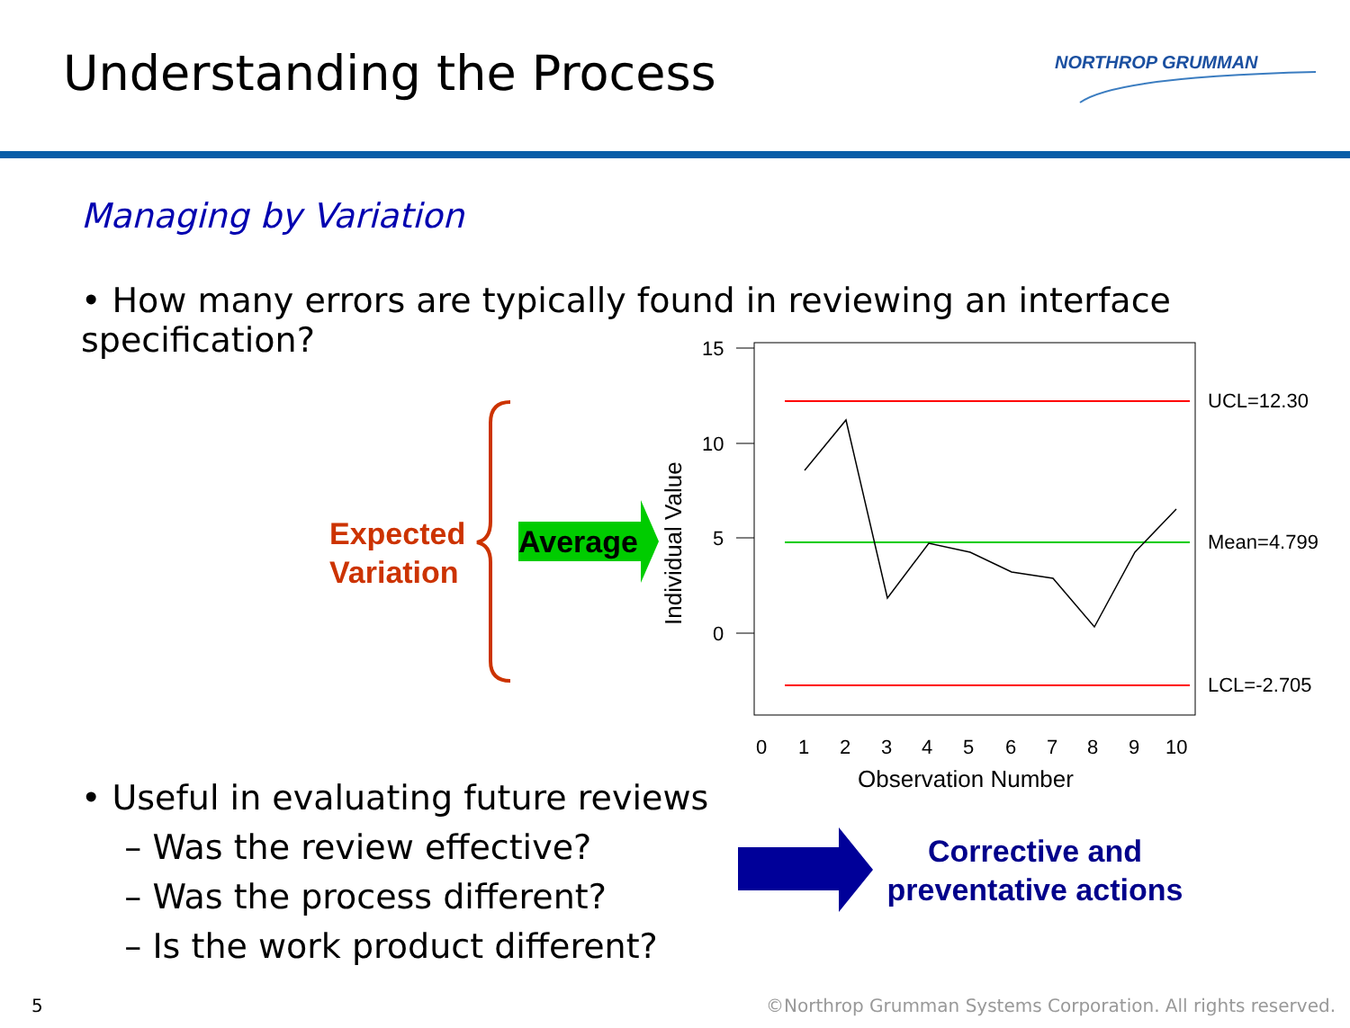Understanding the Process NORTHROP GRUMMAN
Managing by Variation
• How many errors are typically found in reviewing an interface specification?
15
10
5
0
0
1
2
3
4
5
6
7
8
9
10
UCL=12.30
Mean=4.799
LCL=-2.705
Observation Number
Individual Value
Expected
Variation
Average
• Useful in evaluating future reviews
– Was the review effective?
– Was the process different?
– Is the work product different?
Corrective and preventative actions
5
©Northrop Grumman Systems Corporation. All rights reserved.